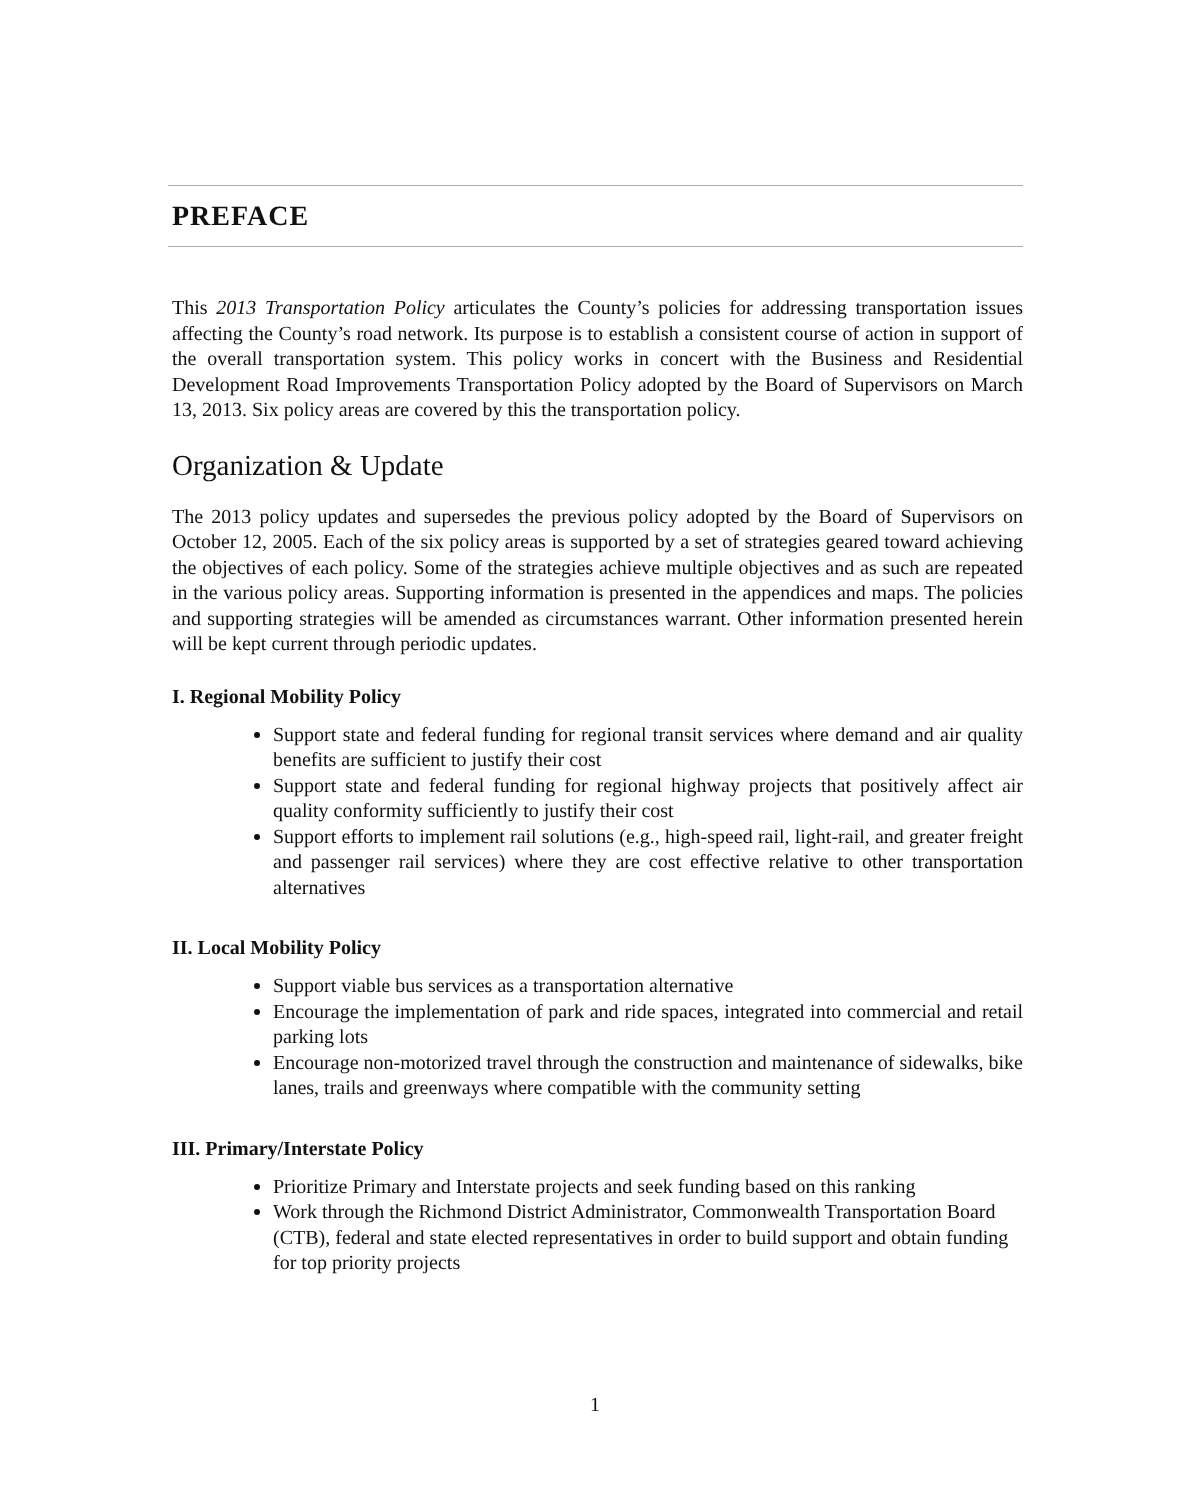PREFACE
This 2013 Transportation Policy articulates the County’s policies for addressing transportation issues affecting the County’s road network. Its purpose is to establish a consistent course of action in support of the overall transportation system. This policy works in concert with the Business and Residential Development Road Improvements Transportation Policy adopted by the Board of Supervisors on March 13, 2013. Six policy areas are covered by this the transportation policy.
Organization & Update
The 2013 policy updates and supersedes the previous policy adopted by the Board of Supervisors on October 12, 2005. Each of the six policy areas is supported by a set of strategies geared toward achieving the objectives of each policy. Some of the strategies achieve multiple objectives and as such are repeated in the various policy areas. Supporting information is presented in the appendices and maps. The policies and supporting strategies will be amended as circumstances warrant. Other information presented herein will be kept current through periodic updates.
I. Regional Mobility Policy
Support state and federal funding for regional transit services where demand and air quality benefits are sufficient to justify their cost
Support state and federal funding for regional highway projects that positively affect air quality conformity sufficiently to justify their cost
Support efforts to implement rail solutions (e.g., high-speed rail, light-rail, and greater freight and passenger rail services) where they are cost effective relative to other transportation alternatives
II. Local Mobility Policy
Support viable bus services as a transportation alternative
Encourage the implementation of park and ride spaces, integrated into commercial and retail parking lots
Encourage non-motorized travel through the construction and maintenance of sidewalks, bike lanes, trails and greenways where compatible with the community setting
III. Primary/Interstate Policy
Prioritize Primary and Interstate projects and seek funding based on this ranking
Work through the Richmond District Administrator, Commonwealth Transportation Board (CTB), federal and state elected representatives in order to build support and obtain funding for top priority projects
1